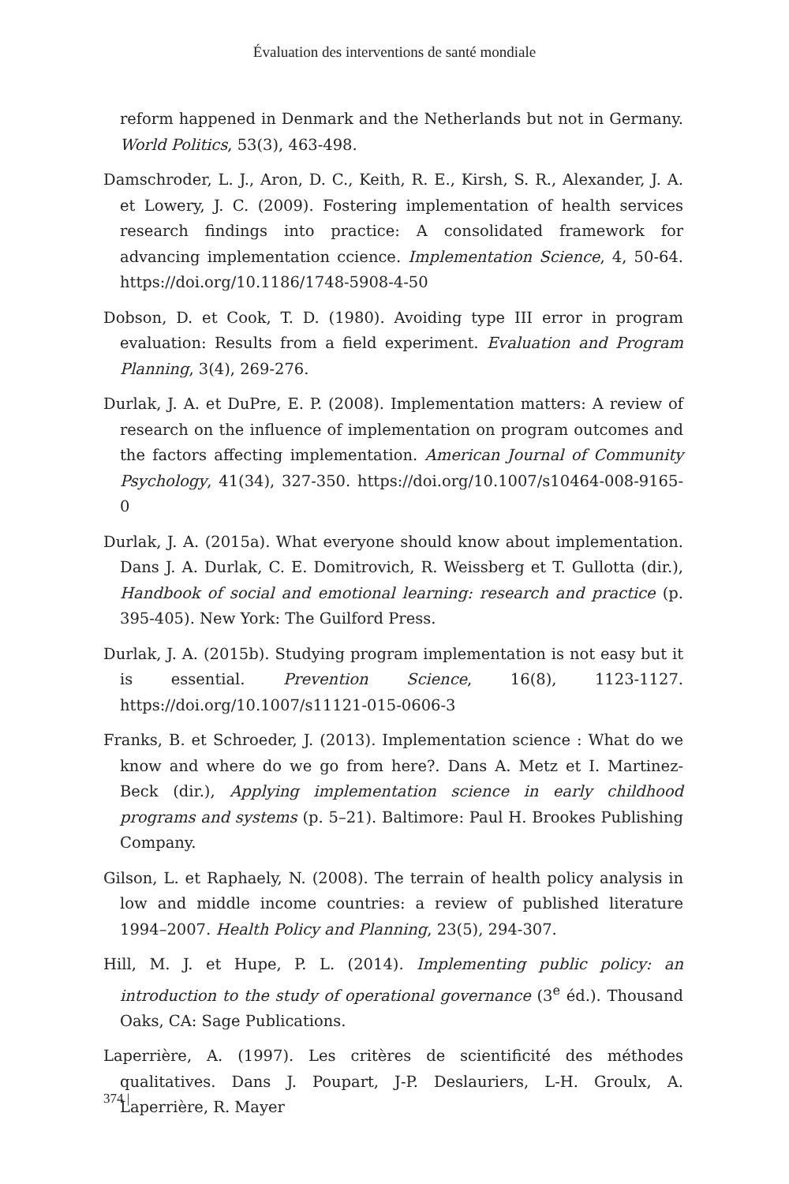Évaluation des interventions de santé mondiale
reform happened in Denmark and the Netherlands but not in Germany. World Politics, 53(3), 463-498.
Damschroder, L. J., Aron, D. C., Keith, R. E., Kirsh, S. R., Alexander, J. A. et Lowery, J. C. (2009). Fostering implementation of health services research findings into practice: A consolidated framework for advancing implementation ccience. Implementation Science, 4, 50-64. https://doi.org/10.1186/1748-5908-4-50
Dobson, D. et Cook, T. D. (1980). Avoiding type III error in program evaluation: Results from a field experiment. Evaluation and Program Planning, 3(4), 269-276.
Durlak, J. A. et DuPre, E. P. (2008). Implementation matters: A review of research on the influence of implementation on program outcomes and the factors affecting implementation. American Journal of Community Psychology, 41(34), 327-350. https://doi.org/10.1007/s10464-008-9165-0
Durlak, J. A. (2015a). What everyone should know about implementation. Dans J. A. Durlak, C. E. Domitrovich, R. Weissberg et T. Gullotta (dir.), Handbook of social and emotional learning: research and practice (p. 395-405). New York: The Guilford Press.
Durlak, J. A. (2015b). Studying program implementation is not easy but it is essential. Prevention Science, 16(8), 1123-1127. https://doi.org/10.1007/s11121-015-0606-3
Franks, B. et Schroeder, J. (2013). Implementation science : What do we know and where do we go from here?. Dans A. Metz et I. Martinez-Beck (dir.), Applying implementation science in early childhood programs and systems (p. 5–21). Baltimore: Paul H. Brookes Publishing Company.
Gilson, L. et Raphaely, N. (2008). The terrain of health policy analysis in low and middle income countries: a review of published literature 1994–2007. Health Policy and Planning, 23(5), 294-307.
Hill, M. J. et Hupe, P. L. (2014). Implementing public policy: an introduction to the study of operational governance (3<sup>e</sup> éd.). Thousand Oaks, CA: Sage Publications.
Laperrière, A. (1997). Les critères de scientificité des méthodes qualitatives. Dans J. Poupart, J-P. Deslauriers, L-H. Groulx, A. Laperrière, R. Mayer
374 |